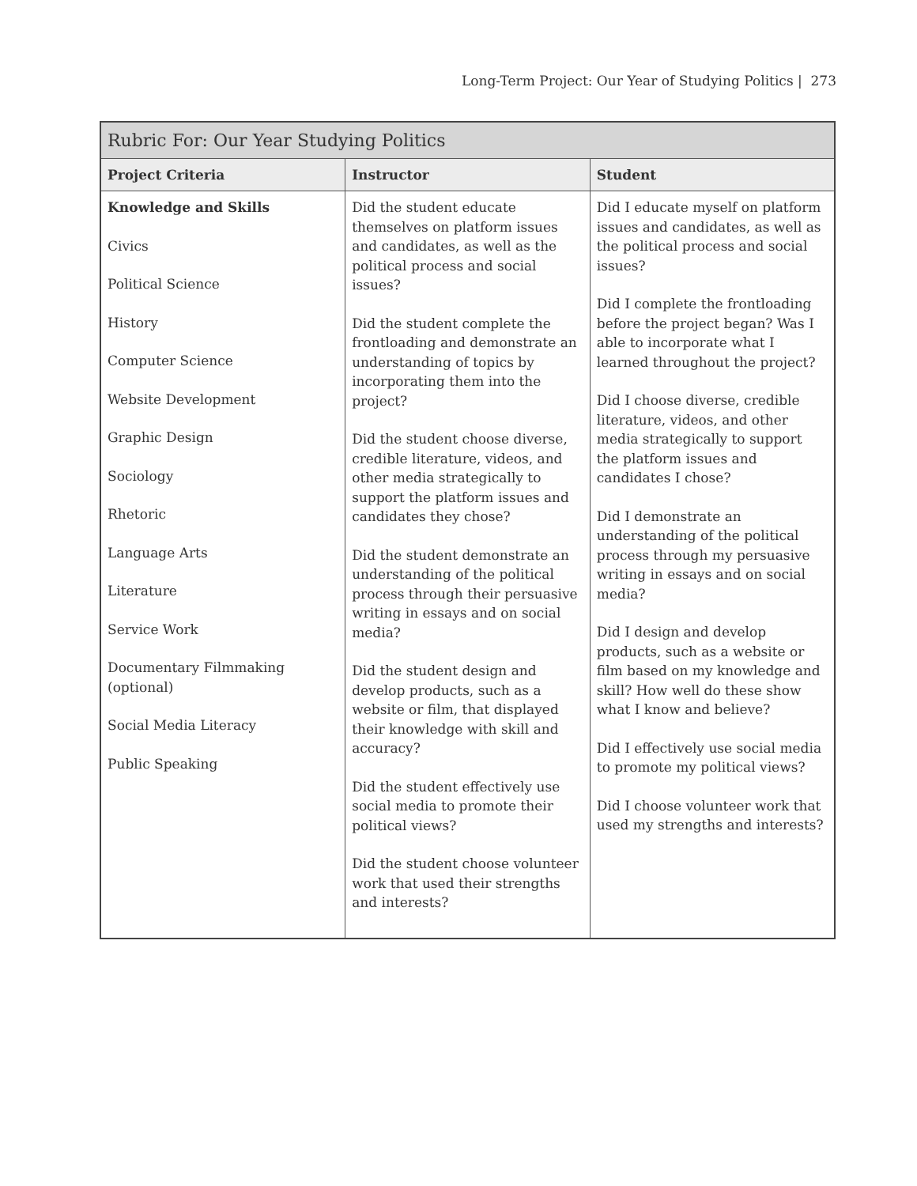Long-Term Project: Our Year of Studying Politics | 273
| Rubric For: Our Year Studying Politics | | |
| --- | --- | --- |
| Project Criteria | Instructor | Student |
| Knowledge and Skills Civics Political Science History Computer Science Website Development Graphic Design Sociology Rhetoric Language Arts Literature Service Work Documentary Filmmaking (optional) Social Media Literacy Public Speaking | Did the student educate themselves on platform issues and candidates, as well as the political process and social issues? Did the student complete the frontloading and demonstrate an understanding of topics by incorporating them into the project? Did the student choose diverse, credible literature, videos, and other media strategically to support the platform issues and candidates they chose? Did the student demonstrate an understanding of the political process through their persuasive writing in essays and on social media? Did the student design and develop products, such as a website or film, that displayed their knowledge with skill and accuracy? Did the student effectively use social media to promote their political views? Did the student choose volunteer work that used their strengths and interests? | Did I educate myself on platform issues and candidates, as well as the political process and social issues? Did I complete the frontloading before the project began? Was I able to incorporate what I learned throughout the project? Did I choose diverse, credible literature, videos, and other media strategically to support the platform issues and candidates I chose? Did I demonstrate an understanding of the political process through my persuasive writing in essays and on social media? Did I design and develop products, such as a website or film based on my knowledge and skill? How well do these show what I know and believe? Did I effectively use social media to promote my political views? Did I choose volunteer work that used my strengths and interests? |